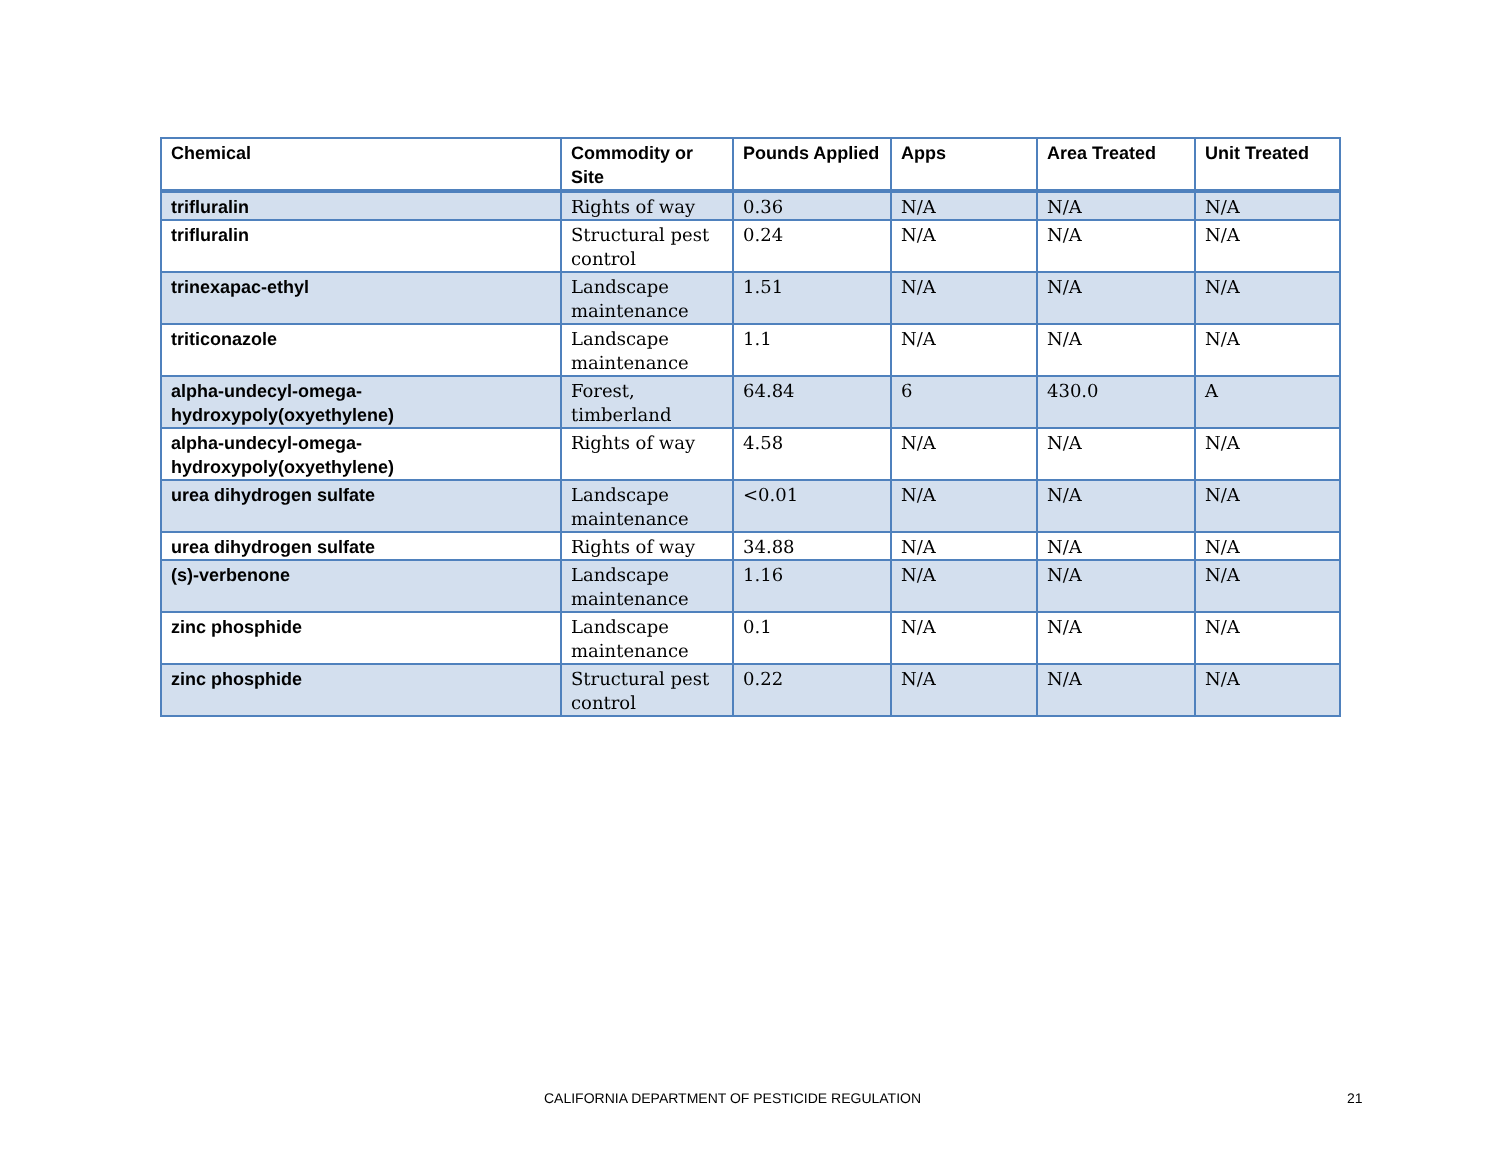| Chemical | Commodity or Site | Pounds Applied | Apps | Area Treated | Unit Treated |
| --- | --- | --- | --- | --- | --- |
| trifluralin | Rights of way | 0.36 | N/A | N/A | N/A |
| trifluralin | Structural pest control | 0.24 | N/A | N/A | N/A |
| trinexapac-ethyl | Landscape maintenance | 1.51 | N/A | N/A | N/A |
| triticonazole | Landscape maintenance | 1.1 | N/A | N/A | N/A |
| alpha-undecyl-omega- hydroxypoly(oxyethylene) | Forest, timberland | 64.84 | 6 | 430.0 | A |
| alpha-undecyl-omega- hydroxypoly(oxyethylene) | Rights of way | 4.58 | N/A | N/A | N/A |
| urea dihydrogen sulfate | Landscape maintenance | <0.01 | N/A | N/A | N/A |
| urea dihydrogen sulfate | Rights of way | 34.88 | N/A | N/A | N/A |
| (s)-verbenone | Landscape maintenance | 1.16 | N/A | N/A | N/A |
| zinc phosphide | Landscape maintenance | 0.1 | N/A | N/A | N/A |
| zinc phosphide | Structural pest control | 0.22 | N/A | N/A | N/A |
CALIFORNIA DEPARTMENT OF PESTICIDE REGULATION 21